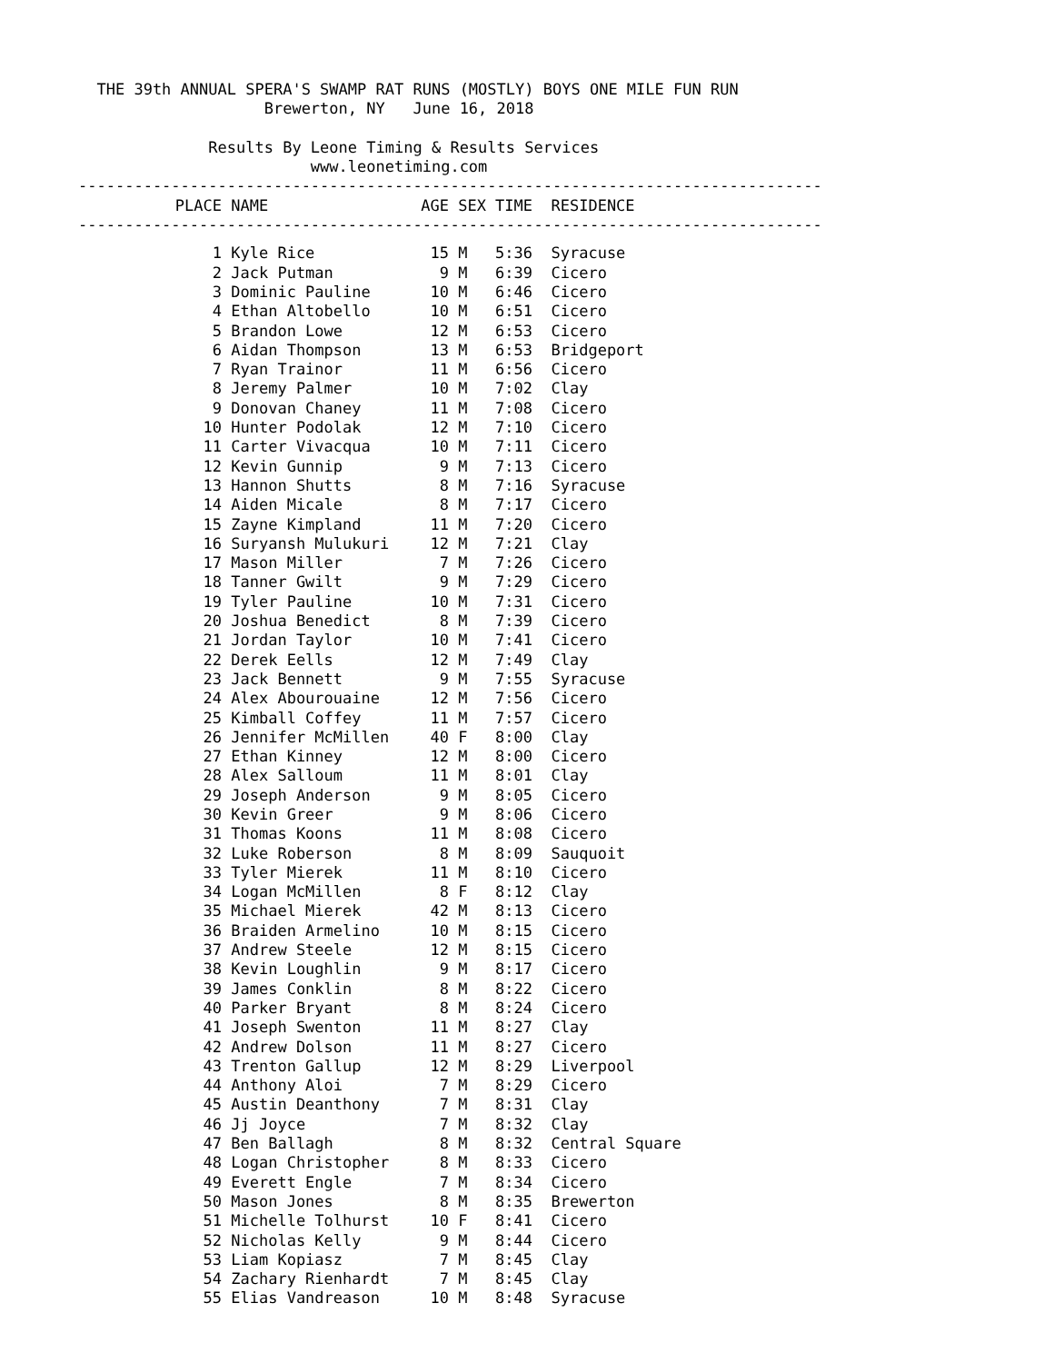THE 39th ANNUAL SPERA'S SWAMP RAT RUNS (MOSTLY) BOYS ONE MILE FUN RUN
                    Brewerton, NY   June 16, 2018

              Results By Leone Timing & Results Services
                         www.leonetiming.com
--------------------------------------------------------------------------------
| PLACE | NAME | AGE | SEX | TIME | RESIDENCE |
| --- | --- | --- | --- | --- | --- |
--------------------------------------------------------------------------------
| 1 | Kyle Rice | 15 | M | 5:36 | Syracuse |
| 2 | Jack Putman | 9 | M | 6:39 | Cicero |
| 3 | Dominic Pauline | 10 | M | 6:46 | Cicero |
| 4 | Ethan Altobello | 10 | M | 6:51 | Cicero |
| 5 | Brandon Lowe | 12 | M | 6:53 | Cicero |
| 6 | Aidan Thompson | 13 | M | 6:53 | Bridgeport |
| 7 | Ryan Trainor | 11 | M | 6:56 | Cicero |
| 8 | Jeremy Palmer | 10 | M | 7:02 | Clay |
| 9 | Donovan Chaney | 11 | M | 7:08 | Cicero |
| 10 | Hunter Podolak | 12 | M | 7:10 | Cicero |
| 11 | Carter Vivacqua | 10 | M | 7:11 | Cicero |
| 12 | Kevin Gunnip | 9 | M | 7:13 | Cicero |
| 13 | Hannon Shutts | 8 | M | 7:16 | Syracuse |
| 14 | Aiden Micale | 8 | M | 7:17 | Cicero |
| 15 | Zayne Kimpland | 11 | M | 7:20 | Cicero |
| 16 | Suryansh Mulukuri | 12 | M | 7:21 | Clay |
| 17 | Mason Miller | 7 | M | 7:26 | Cicero |
| 18 | Tanner Gwilt | 9 | M | 7:29 | Cicero |
| 19 | Tyler Pauline | 10 | M | 7:31 | Cicero |
| 20 | Joshua Benedict | 8 | M | 7:39 | Cicero |
| 21 | Jordan Taylor | 10 | M | 7:41 | Cicero |
| 22 | Derek Eells | 12 | M | 7:49 | Clay |
| 23 | Jack Bennett | 9 | M | 7:55 | Syracuse |
| 24 | Alex Abourouaine | 12 | M | 7:56 | Cicero |
| 25 | Kimball Coffey | 11 | M | 7:57 | Cicero |
| 26 | Jennifer McMillen | 40 | F | 8:00 | Clay |
| 27 | Ethan Kinney | 12 | M | 8:00 | Cicero |
| 28 | Alex Salloum | 11 | M | 8:01 | Clay |
| 29 | Joseph Anderson | 9 | M | 8:05 | Cicero |
| 30 | Kevin Greer | 9 | M | 8:06 | Cicero |
| 31 | Thomas Koons | 11 | M | 8:08 | Cicero |
| 32 | Luke Roberson | 8 | M | 8:09 | Sauquoit |
| 33 | Tyler Mierek | 11 | M | 8:10 | Cicero |
| 34 | Logan McMillen | 8 | F | 8:12 | Clay |
| 35 | Michael Mierek | 42 | M | 8:13 | Cicero |
| 36 | Braiden Armelino | 10 | M | 8:15 | Cicero |
| 37 | Andrew Steele | 12 | M | 8:15 | Cicero |
| 38 | Kevin Loughlin | 9 | M | 8:17 | Cicero |
| 39 | James Conklin | 8 | M | 8:22 | Cicero |
| 40 | Parker Bryant | 8 | M | 8:24 | Cicero |
| 41 | Joseph Swenton | 11 | M | 8:27 | Clay |
| 42 | Andrew Dolson | 11 | M | 8:27 | Cicero |
| 43 | Trenton Gallup | 12 | M | 8:29 | Liverpool |
| 44 | Anthony Aloi | 7 | M | 8:29 | Cicero |
| 45 | Austin Deanthony | 7 | M | 8:31 | Clay |
| 46 | Jj Joyce | 7 | M | 8:32 | Clay |
| 47 | Ben Ballagh | 8 | M | 8:32 | Central Square |
| 48 | Logan Christopher | 8 | M | 8:33 | Cicero |
| 49 | Everett Engle | 7 | M | 8:34 | Cicero |
| 50 | Mason Jones | 8 | M | 8:35 | Brewerton |
| 51 | Michelle Tolhurst | 10 | F | 8:41 | Cicero |
| 52 | Nicholas Kelly | 9 | M | 8:44 | Cicero |
| 53 | Liam Kopiasz | 7 | M | 8:45 | Clay |
| 54 | Zachary Rienhardt | 7 | M | 8:45 | Clay |
| 55 | Elias Vandreason | 10 | M | 8:48 | Syracuse |